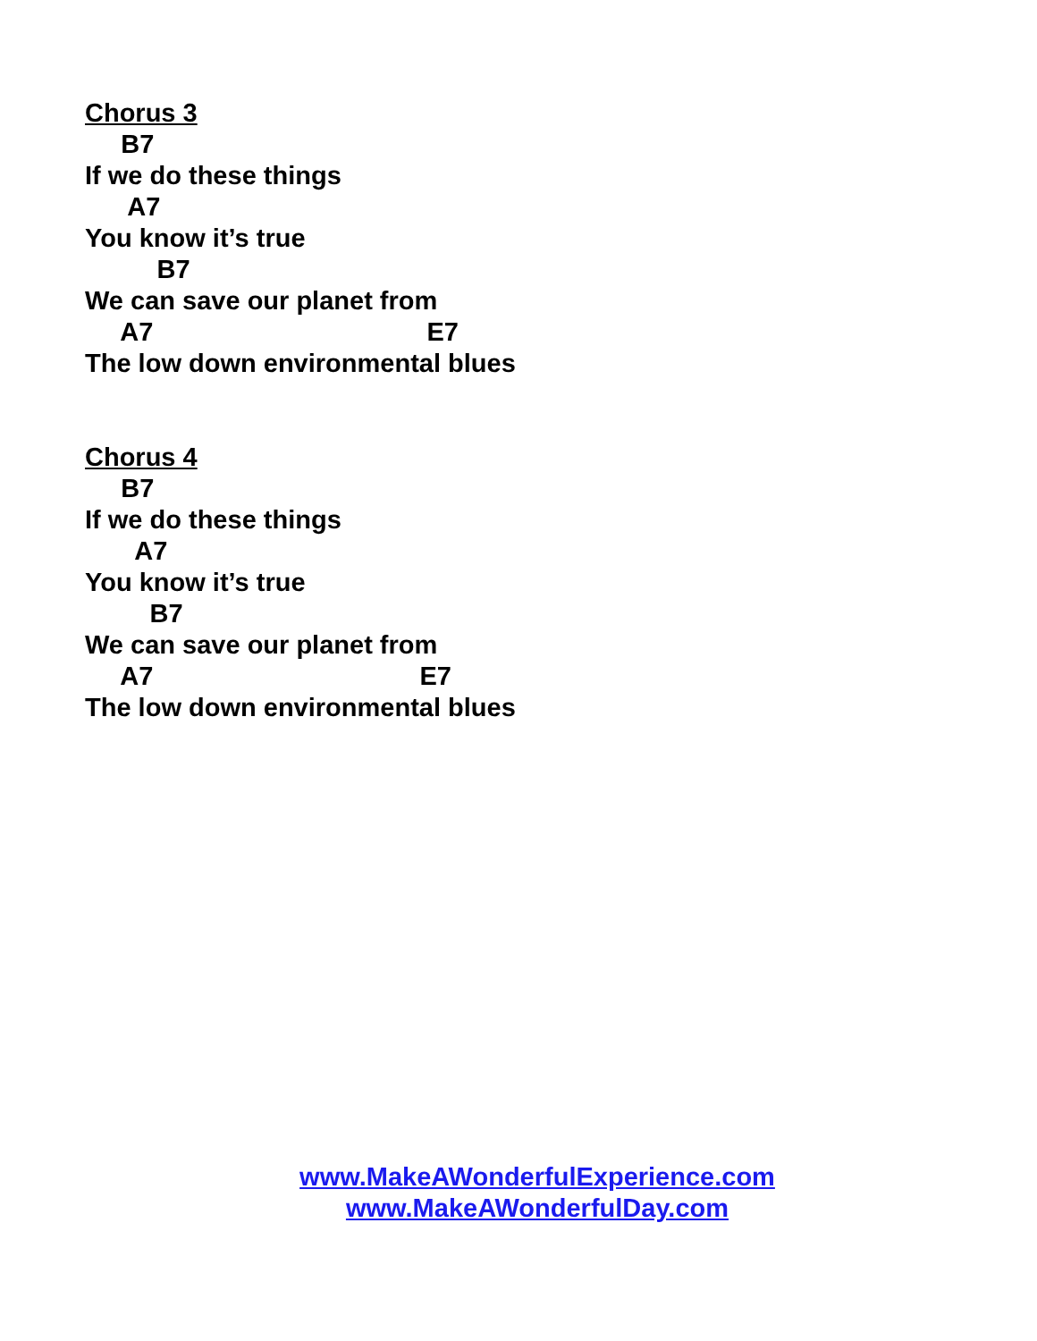Chorus 3
B7
If we do these things
A7
You know it’s true
B7
We can save our planet from
A7 E7
The low down environmental blues
Chorus 4
B7
If we do these things
A7
You know it’s true
B7
We can save our planet from
A7 E7
The low down environmental blues
www.MakeAWonderfulExperience.com
www.MakeAWonderfulDay.com